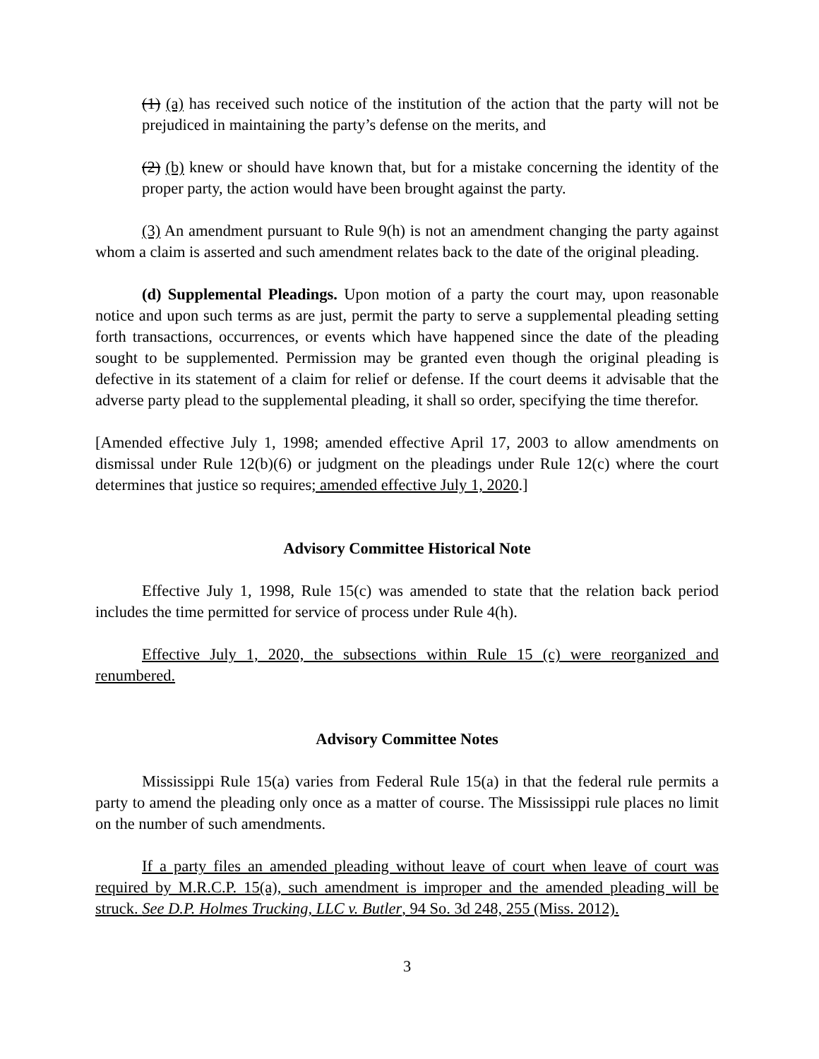(1) (a) has received such notice of the institution of the action that the party will not be prejudiced in maintaining the party’s defense on the merits, and
(2) (b) knew or should have known that, but for a mistake concerning the identity of the proper party, the action would have been brought against the party.
(3) An amendment pursuant to Rule 9(h) is not an amendment changing the party against whom a claim is asserted and such amendment relates back to the date of the original pleading.
(d) Supplemental Pleadings. Upon motion of a party the court may, upon reasonable notice and upon such terms as are just, permit the party to serve a supplemental pleading setting forth transactions, occurrences, or events which have happened since the date of the pleading sought to be supplemented. Permission may be granted even though the original pleading is defective in its statement of a claim for relief or defense. If the court deems it advisable that the adverse party plead to the supplemental pleading, it shall so order, specifying the time therefor.
[Amended effective July 1, 1998; amended effective April 17, 2003 to allow amendments on dismissal under Rule 12(b)(6) or judgment on the pleadings under Rule 12(c) where the court determines that justice so requires; amended effective July 1, 2020.]
Advisory Committee Historical Note
Effective July 1, 1998, Rule 15(c) was amended to state that the relation back period includes the time permitted for service of process under Rule 4(h).
Effective July 1, 2020, the subsections within Rule 15 (c) were reorganized and renumbered.
Advisory Committee Notes
Mississippi Rule 15(a) varies from Federal Rule 15(a) in that the federal rule permits a party to amend the pleading only once as a matter of course. The Mississippi rule places no limit on the number of such amendments.
If a party files an amended pleading without leave of court when leave of court was required by M.R.C.P. 15(a), such amendment is improper and the amended pleading will be struck. See D.P. Holmes Trucking, LLC v. Butler, 94 So. 3d 248, 255 (Miss. 2012).
3